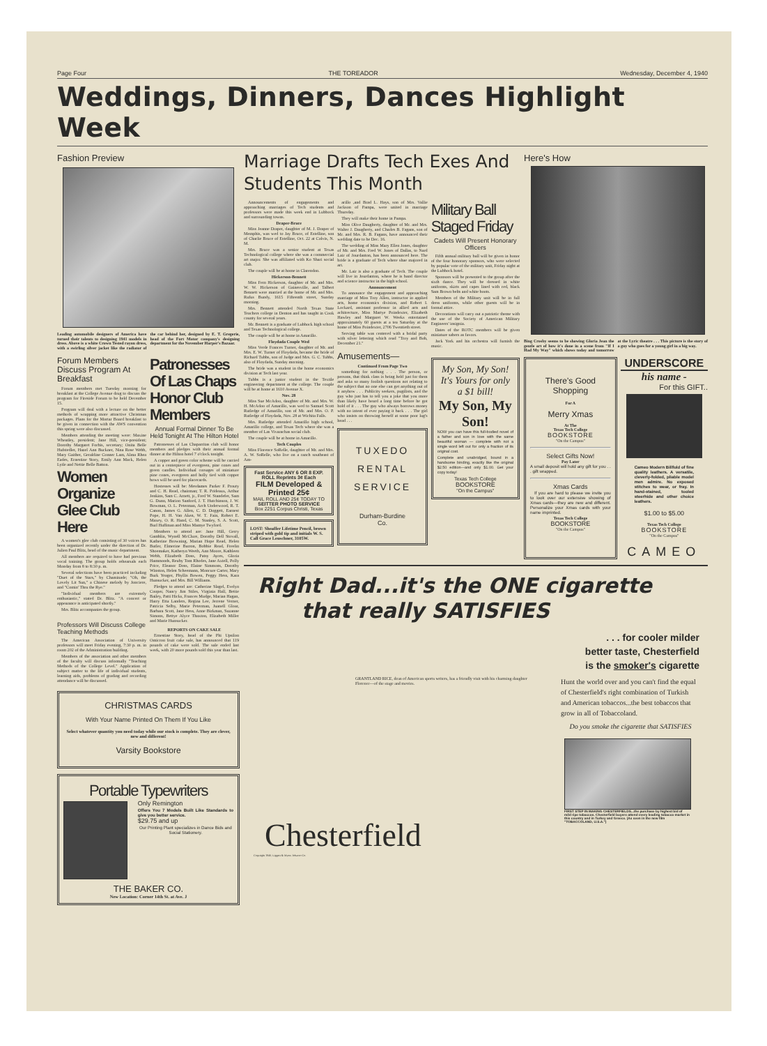Page Four THE TOREADOR Wednesday, December 4, 1940
Weddings, Dinners, Dances Highlight Week
Fashion Preview
Leading automobile designers of America have turned their talents to designing 1941 models in dress. Above is a white Crown Tested rayon dress, with a swirling silver jacket like the radiator of the car behind her, designed by E. T. Gregerie, head of the Fort Motor company's designing department for the November Harper's Bazaar.
Forum Members Discuss Program At Breakfast
Forum members met Tuesday morning for breakfast at the College Avenue drug to discuss the program for Fireside Forum to be held December 15.
Program will deal with a lecture on the better methods of wrapping more attractive Christmas packages. Plans for the Mortar Board breakfast to be given in connection with the AWS convention this spring were also discussed.
Members attending the meeting were: Maxine Wheatley, president; Jane Hill, vice-president; Dorothy Margaret Forbis, secretary; Onita Belle Hufstedler, Hazel Ann Buckner, Nina Rose Webb, Mary Gaither, Geraldine Conner Lam, Alma Rhea Eades, Ernestine Story, Emily Ann Mack, Helen Lytle and Nettie Belle Batton.
Women Organize Glee Club Here
A women's glee club consisting of 30 voices has been organized recently under the direction of Dr. Julien Paul Blitz, head of the music department.
All members are required to have had previous vocal training. The group holds rehearsals each Monday from 8 to 8:30 p. m.
Several selections have been practiced including "Duet of the Stars," by Chaminade; "Oh, the Lovely Lit Sun," a Chinese melody by Jonciere, and "Comin' Thru the Rye."
"Individual members are extremely enthusiastic," stated Dr. Blitz. "A concert or appearance is anticipated shortly."
Mrs. Blitz accompanies the group.
Professors Will Discuss College Teaching Methods
The American Association of University professors will meet Friday evening, 7:30 p. m. in room 202 of the Administration building.
Members of the association and other members of the faculty will discuss informally "Teaching Methods of the College Level." Application of subject matter to the life of individual students, learning aids, problems of grading and recording attendance will be discussed.
Patronesses Of Las Chaps Honor Club Members
Annual Formal Dinner To Be Held Tonight At The Hilton Hotel
Patronesses of Las Chaparritas club will honor members and pledges with their annual formal dinner at the Hilton hotel 7 o'clock tonight.
A copper and green color scheme will be carried out in a centerpiece of evergreen, pine cones and green candles. Individual corsages of miniature pine cones, evergreen and holly tied with copper bows will be used for placecards.
Hostesses will be: Mesdames Parker F. Prouty and C. H. Read, chairman; T. R. Prideaux, Arthur Jenkins, Sam C. Arnett, jr., Fred W. Standefer, Sam G. Dunn, Marion Sanford, J. T. Hutchinson, J. W. Bowman, O. L. Peterman, Arch Underwood, R. T. Canon, James G. Allen, C. D. Doggett, Earnest Pope, H. H. Van Aken, W. T. Fain, Robert E. Maxey, O. R. Hand, C. M. Stanley, S. A. Scott, Burl Huffman and Miss Mamye Twyford.
Members to attend are: Jane Hill, Gerry Gamblin, Wynell McClure, Dorothy Dell Stovall, Katherine Browning, Marian Hope Read, Helen Butler, Elmerine Barron, Bobbie Read, Freelin Shoemaker, Katheryn Weeth, Ann Moore, Kathleen Webb, Elizabeth Doss, Patsy Ayres, Gloria Hammonds, Reuby Tom Rhodes, Jane Axtell, Polly Price, Eleanor Doss, Elaine Simmons, Dorothy Winston, Helen Scheemann, Moncure Carter, Mary Burk Yeager, Phyllis Bowen, Peggy Hess, Kara Hunsucker, and Mrs. Bill Williams.
Pledges to attend are: Catherine Slagel, Evelyn Cooper, Nancy Jim Stiles, Virginia Hall, Bettie Bailey, Patti Hicks, Frances Mudge, Marian Hagan, Harry Etta Landers, Regina Lee, Jerrene Verner, Patricia Selby, Marie Peterman, Juanell Gloar, Barbara Scott, Jane Hess, Anne Birkman, Suzanne Simons, Bettye Alyce Thaxton, Elizabeth Miller and Marie Hunsucker.
REPORTS ON CAKE SALE
Ernestine Story, head of the Phi Upsilon Omicron fruit cake sale, has announced that 119 pounds of cake were sold. The sale ended last week, with 20 more pounds sold this year than last.
CHRISTMAS CARDS
With Your Name Printed On Them If You Like
Select whatever quantity you need today while our stock is complete. They are clever, new and different!
Varsity Bookstore
Portable Typewriters
Only Remington
Offers You 7 Models Built Like Standards to give you better service.
$29.75 and up
Our Printing Plant specializes in Dance Bids and Social Stationery.
THE BAKER CO.
New Location: Corner 14th St. at Ave. J
Marriage Drafts Tech Exes And Students This Month
Announcements of engagements and approaching marriages of Tech students and professors were made this week end in Lubbock and surrounding towns.
Draper-Bruce
Miss Jeanne Draper, daughter of M. J. Draper of Memphis, was wed to Jay Bruce, of Estelline, son of Charlie Bruce of Estelline, Oct. 22 at Colvis, N. M.
Mrs. Bruce was a senior student at Texas Technological college where she was a commercial art major. She was affiliated with Ko Shari social club.
The couple will be at home in Clarendon.
Hickerson-Bennett
Miss Fern Hickerson, daughter of Mr. and Mrs. W. W. Hickerson of Gainesville, and Talbert Bennett were married at the home of Mr. and Mrs. Rufus Bundy, 1615 Fifteenth street, Sunday morning.
Mrs. Bennett attended North Texas State Teachers college in Denton and has taught in Cook county for several years.
Mr. Bennett is a graduate of Lubbock high school and Texas Technological college.
The couple will be at home in Amarillo.
Floydada Couple Wed
Miss Verde Frances Turner, daughter of Mr. and Mrs. E. W. Turner of Floydada, became the bride of Richard Tubbs, son of Judge and Mrs. G. C. Tubbs, also of Floydada, Sunday morning.
The bride was a student in the home economics division at Tech last year.
Tubbs is a junior student in the Textile engineering department at the college. The couple will be at home at 1610 Avenue X.
Nov. 28
Miss Sue McAdoo, daughter of Mr. and Mrs. W. H. McAdoo of Amarillo, was wed to Samuel Scott Rutledge of Amarillo, son of Mr. and Mrs. O. P. Rutledge of Floydada, Nov. 28 at Wichita Falls.
Mrs. Rutledge attended Amarillo high school, Amarillo college, and Texas Tech where she was a member of Las Vivarachas social club.
The couple will be at home in Amarillo.
Tech Couples
Miss Florence SoRelle, daughter of Mr. and Mrs. A. W. SoRelle, who live on a ranch southeast of Am-
Fast Service ANY 6 OR 8 EXP. ROLL Reprints 3¢ Each
FILM Developed & Printed 25¢
MAIL ROLL AND 25¢ TODAY TO
SEITTER PHOTO SERVICE
Box 2251 Corpus Christi, Texas
LOST: Sheaffer Lifetime Pencil, brown striped with gold tip and initials W. S. Call Grace Leuschner, 3105W.
arillo ,and Brad L. Hays, son of Mrs. Vallie Jackson of Pampa, were united in marriage Thursday.
They will make their home in Pampa.
Miss Olive Daugherty, daughter of Mr. and Mrs. Walter J. Daugherty, and Charles B. Fagans, son of Mr. and Mrs. R. B. Fagans, have announced their wedding date to be Dec. 16.
The wedding of Miss Mary Ellen Jones, daughter of Mr. and Mrs. Fred W. Jones of Dallas, to Nard Lair of Jourdanton, has been announced here. The bride is a graduate of Tech where shae majored in art.
Mr. Lair is also a graduate of Tech. The couple will live in Jourdanton, where he is band director and science instructor in the high school.
Announcement
To announce the engagement and approaching marriage of Miss Troy Allen, instructor in applied arts, home economics division, and Robert I. Lockard, assistant professor in allied arts and achitrecture, Miss Martye Poindexter, Elizabeth Hawley and Margaret W. Weeks entertained approximately 60 guests at a tea Saturday at the home of Miss Poindexter, 2706 Twentieth street.
Serving table was centered with a bridal party with silver lettering which read "Troy and Bob, December 21."
Amusements—
Continued From Page Two
something for nothing . . . The person, or persons, that think class is being held just for them and asks so many foolish questions not relating to the subject that no one else can get anything out of it anyhow . . . Publicity seekers, pugilists, and the guy who just has to tell you a joke that you more than likely have heard a long time before he got hold of it . . . The guy who always borrows money with no intent of ever paying it back . . . The girl who insists on throwing herself at some poor lug's head . . .
TUXEDO
RENTAL
SERVICE
Durham-Burdine
Co.
Military Ball Staged Friday
Cadets Will Present Honorary Officers
Fifth annual military ball will be given in honor of the four honorary sponsors, who were selected by popular vote of the military unit, Friday night at the Lubbock hotel.
Sponsors will be presented to the group after the sixth dance. They will be dressed in white uniforms, skirts and capes lined with red, black Sam Brown belts and white boots.
Members of the Military unit will be in full dress uniforms, while other guests will be in formal attire.
Decorations will carry out a patriotic theme with the use of the Society of American Military Engineers' insignia.
Dates of the ROTC members will be given miniature sabers as favors.
Jack York and his orchestra will furnish the music.
My Son, My Son! It's Yours for only a $1 bill!
My Son, My Son!
NOW you can have this full-bodied novel of a father and son in love with the same beautiful woman — complete with not a single word left out for only a fraction of its original cost.
Complete and unabridged, bound in a handsome binding, exactly like the original $2.50 edition—and only $1.00. Get your copy today!
Texas Tech College
BOOKSTORE
"On the Campus"
Here's How
Bing Crosby seems to be showing Gloria Jean the gentle art of how it's done in a scene from "If I Had My Way" which shows today and tomorrow at the Lyric theatre . . . This picture is the story of a guy who goes for a young girl in a big way.
There's Good Shopping
For A
Merry Xmas
At The
Texas Tech College
BOOKSTORE
"On the Campus"
Select Gifts Now!
Pay Later
A small deposit will hold any gift for you . . . gift wrapped.
Xmas Cards
If you are hard to please we invite you to look over our extensive showing of Xmas cards—they are new and different. Personalize your Xmas cards with your name imprinted.
Texas Tech College
BOOKSTORE
"On the Campus"
UNDERSCORE
his name -
For this GIFT..
Cameo Modern Billfold of fine quality leathers. A versatile, cleverly-folded, pliable model men admire. No exposed stitches to wear, or fray. In hand-stained, tooled steerhide and other choice leathers.
$1.00 to $5.00
Texas Tech College
BOOKSTORE
"On the Campus"
CAMEO
Right Dad...it's the ONE cigarette
that really SATISFIES
. . . for cooler milder
better taste, Chesterfield
is the smoker's cigarette
GRANTLAND RICE, dean of American sports writers, has a friendly visit with his charming daughter Florence—of the stage and movies.
Hunt the world over and you can't find the equal of Chesterfield's right combination of Turkish and American tobaccos...the best tobaccos that grow in all of Tobaccoland.
Do you smoke the cigarette that SATISFIES
FIRST STEP IN MAKING CHESTERFIELDS...the purchase by highest bid of mild ripe tobaccos. Chesterfield buyers attend every leading tobacco market in this country and in Turkey and Greece. (As seen in the new film "TOBACCOLAND, U.S.A.")
Chesterfield
Copyright 1940, Liggett & Myers Tobacco Co.